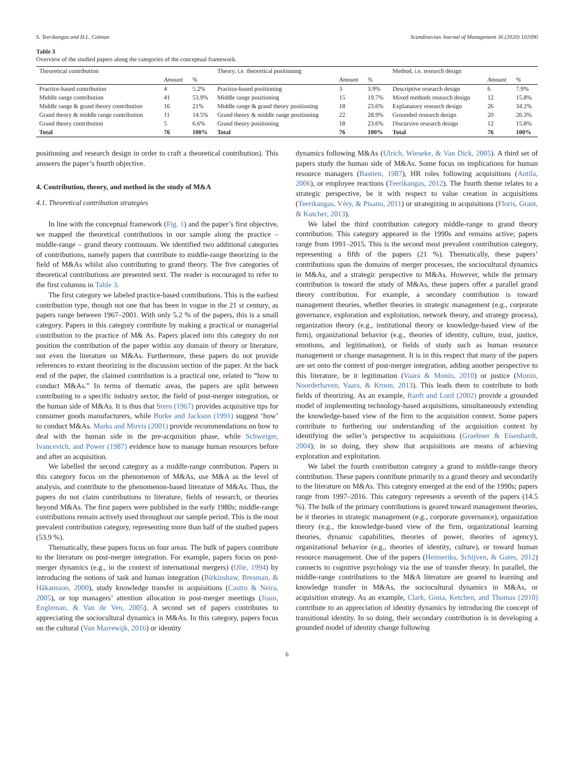S. Teerikangas and H.L. Colman Scandinavian Journal of Management 36 (2020) 101090
Table 3
Overview of the studied papers along the categories of the conceptual framework.
| Theoretical contribution | | | Theory, i.e. theoretical positioning | | | Method, i.e. research design | | |
| --- | --- | --- | --- | --- | --- | --- | --- | --- |
| | Amount | % | | Amount | % | | Amount | % |
| Practice-based contribution | 4 | 5.2% | Practice-based positioning | 3 | 3.9% | Descriptive research design | 6 | 7.9% |
| Middle range contribution | 41 | 53.9% | Middle range positioning | 15 | 19.7% | Mixed methods research design | 12 | 15.8% |
| Middle range & grand theory contribution | 16 | 21% | Middle range & grand theory positioning | 18 | 23.6% | Explanatory research design | 26 | 34.2% |
| Grand theory & middle range contribution | 11 | 14.5% | Grand theory & middle range positioning | 22 | 28.9% | Grounded research design | 20 | 26.3% |
| Grand theory contribution | 5 | 6.6% | Grand theory positioning | 18 | 23.6% | Discursive research design | 12 | 15.8% |
| Total | 76 | 100% | Total | 76 | 100% | Total | 76 | 100% |
positioning and research design in order to craft a theoretical contribution). This answers the paper’s fourth objective.
4. Contribution, theory, and method in the study of M&A
4.1. Theoretical contribution strategies
In line with the conceptual framework (Fig. 1) and the paper’s first objective, we mapped the theoretical contributions in our sample along the practice – middle-range – grand theory continuum. We identified two additional categories of contributions, namely papers that contribute to middle-range theorizing in the field of M&As whilst also contributing to grand theory. The five categories of theoretical contributions are presented next. The reader is encouraged to refer to the first columns in Table 3.
The first category we labeled practice-based contributions. This is the earliest contribution type, though not one that has been in vogue in the 21 st century, as papers range between 1967–2001. With only 5.2 % of the papers, this is a small category. Papers in this category contribute by making a practical or managerial contribution to the practice of M& As. Papers placed into this category do not position the contribution of the paper within any domain of theory or literature, not even the literature on M&As. Furthermore, these papers do not provide references to extant theorizing in the discussion section of the paper. At the back end of the paper, the claimed contribution is a practical one, related to “how to conduct M&As.” In terms of thematic areas, the papers are split between contributing to a specific industry sector, the field of post-merger integration, or the human side of M&As. It is thus that Stern (1967) provides acquisitive tips for consumer goods manufacturers, while Burke and Jackson (1991) suggest ‘how’ to conduct M&As. Marks and Mirvis (2001) provide recommendations on how to deal with the human side in the pre-acquisition phase, while Schweiger, Ivancevich, and Power (1987) evidence how to manage human resources before and after an acquisition.
We labelled the second category as a middle-range contribution. Papers in this category focus on the phenomenon of M&As, use M&A as the level of analysis, and contribute to the phenomenon-based literature of M&As. Thus, the papers do not claim contributions to literature, fields of research, or theories beyond M&As. The first papers were published in the early 1980s; middle-range contributions remain actively used throughout our sample period. This is the most prevalent contribution category, representing more than half of the studied papers (53.9 %).
Thematically, these papers focus on four areas. The bulk of papers contribute to the literature on post-merger integration. For example, papers focus on post-merger dynamics (e.g., in the context of international mergers) (Olie, 1994) by introducing the notions of task and human integration (Birkinshaw, Bresman, & Håkansson, 2000), study knowledge transfer in acquisitions (Castro & Neira, 2005), or top managers’ attention allocation in post-merger meetings (Jisun, Engleman, & Van de Ven, 2005). A second set of papers contributes to appreciating the sociocultural dynamics in M&As. In this category, papers focus on the cultural (Van Marrewijk, 2016) or identity
dynamics following M&As (Ulrich, Wieseke, & Van Dick, 2005). A third set of papers study the human side of M&As. Some focus on implications for human resource managers (Bastien, 1987), HR roles following acquisitions (Antila, 2006), or employee reactions (Teerikangas, 2012). The fourth theme relates to a strategic perspective, be it with respect to value creation in acquisitions (Teerikangas, Véry, & Pisano, 2011) or strategizing in acquisitions (Floris, Grant, & Kutcher, 2013).
We label the third contribution category middle-range to grand theory contribution. This category appeared in the 1990s and remains active; papers range from 1991–2015. This is the second most prevalent contribution category, representing a fifth of the papers (21 %). Thematically, these papers’ contributions span the domains of merger processes, the sociocultural dynamics in M&As, and a strategic perspective to M&As. However, while the primary contribution is toward the study of M&As, these papers offer a parallel grand theory contribution. For example, a secondary contribution is toward management theories, whether theories in strategic management (e.g., corporate governance, exploration and exploitation, network theory, and strategy process), organization theory (e.g., institutional theory or knowledge-based view of the firm), organizational behavior (e.g., theories of identity, culture, trust, justice, emotions, and legitimation), or fields of study such as human resource management or change management. It is in this respect that many of the papers are set onto the context of post-merger integration, adding another perspective to this literature, be it legitimation (Vaara & Monin, 2010) or justice (Monin, Noorderhaven, Vaara, & Kroon, 2013). This leads them to contribute to both fields of theorizing. As an example, Ranft and Lord (2002) provide a grounded model of implementing technology-based acquisitions, simultaneously extending the knowledge-based view of the firm to the acquisition context. Some papers contribute to furthering our understanding of the acquisition context by identifying the seller’s perspective to acquisitions (Graebner & Eisenhardt, 2004); in so doing, they show that acquisitions are means of achieving exploration and exploitation.
We label the fourth contribution category a grand to middle-range theory contribution. These papers contribute primarily to a grand theory and secondarily to the literature on M&As. This category emerged at the end of the 1990s; papers range from 1997–2016. This category represents a seventh of the papers (14.5 %). The bulk of the primary contributions is geared toward management theories, be it theories in strategic management (e.g., corporate governance), organization theory (e.g., the knowledge-based view of the firm, organizational learning theories, dynamic capabilities, theories of power, theories of agency), organizational behavior (e.g., theories of identity, culture), or toward human resource management. One of the papers (Heimeriks, Schijven, & Gates, 2012) connects to cognitive psychology via the use of transfer theory. In parallel, the middle-range contributions to the M&A literature are geared to learning and knowledge transfer in M&As, the sociocultural dynamics in M&As, or acquisition strategy. As an example, Clark, Gioia, Ketchen, and Thomas (2010) contribute to an appreciation of identity dynamics by introducing the concept of transitional identity. In so doing, their secondary contribution is in developing a grounded model of identity change following
6